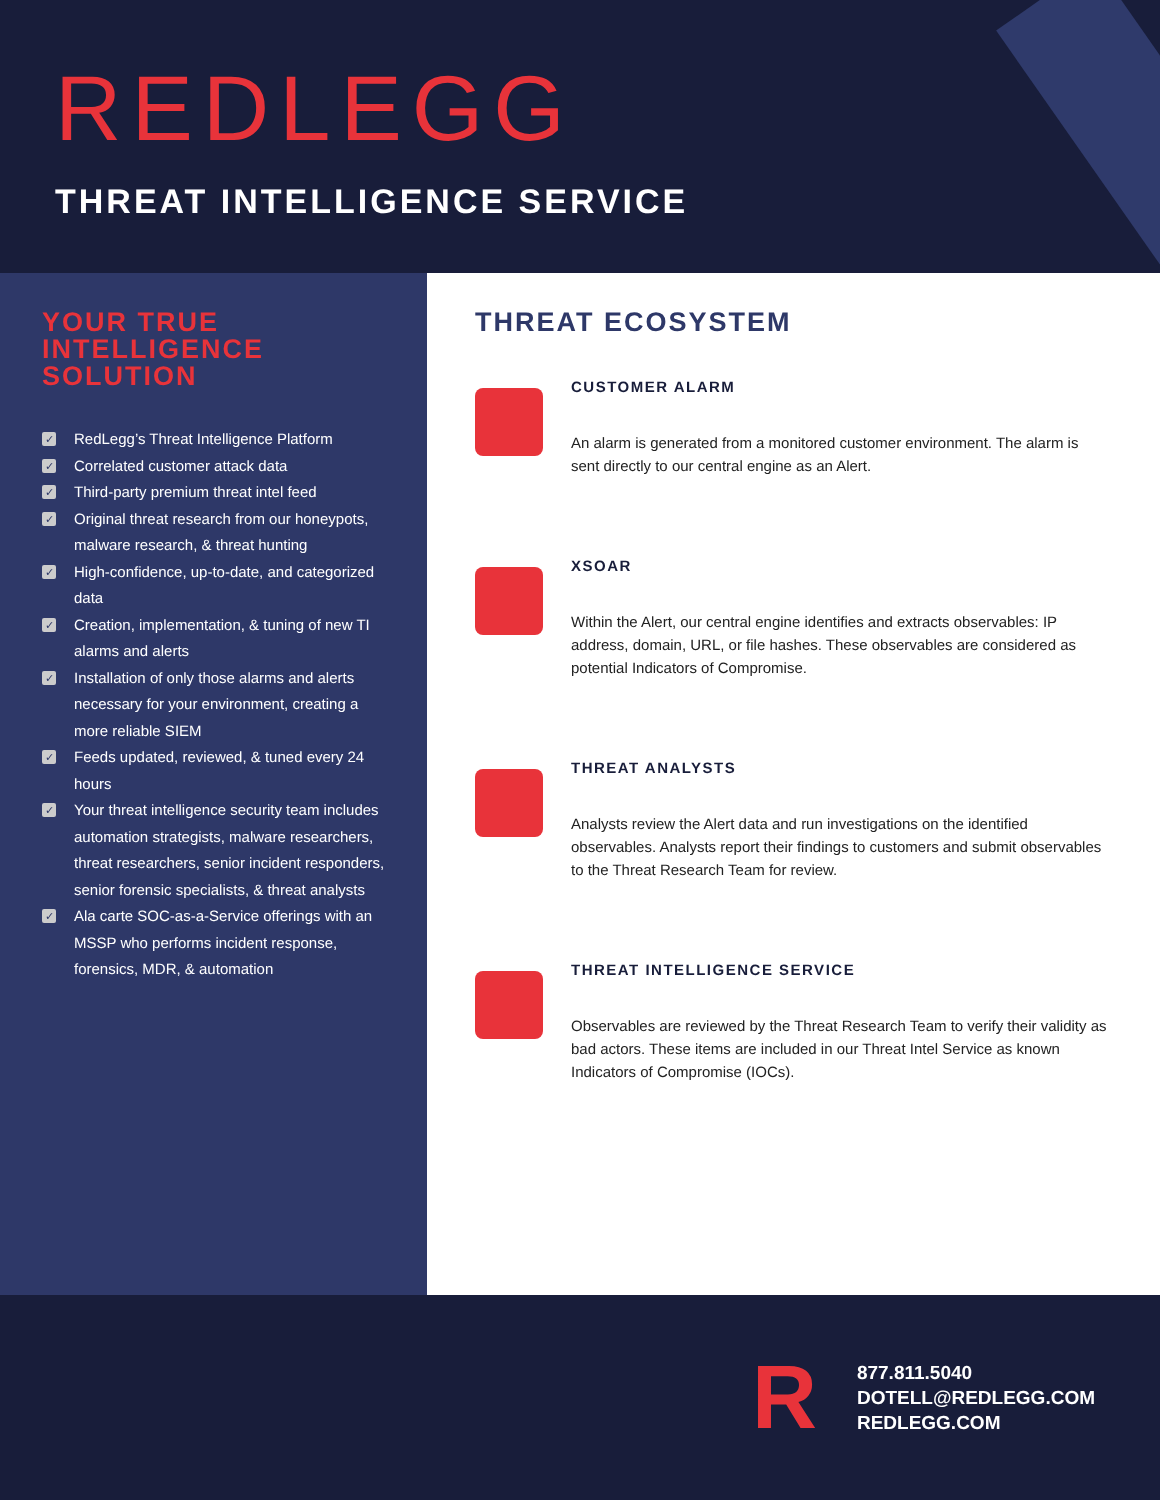REDLEGG
THREAT INTELLIGENCE SERVICE
YOUR TRUE
INTELLIGENCE
SOLUTION
✓ RedLegg’s Threat Intelligence Platform
✓ Correlated customer attack data
✓ Third-party premium threat intel feed
✓ Original threat research from our honeypots, malware research, & threat hunting
✓ High-confidence, up-to-date, and categorized data
✓ Creation, implementation, & tuning of new TI alarms and alerts
✓ Installation of only those alarms and alerts necessary for your environment, creating a more reliable SIEM
✓ Feeds updated, reviewed, & tuned every 24 hours
✓ Your threat intelligence security team includes automation strategists, malware researchers, threat researchers, senior incident responders, senior forensic specialists, & threat analysts
✓ Ala carte SOC-as-a-Service offerings with an MSSP who performs incident response, forensics, MDR, & automation
THREAT ECOSYSTEM
CUSTOMER ALARM
An alarm is generated from a monitored customer environment. The alarm is sent directly to our central engine as an Alert.
XSOAR
Within the Alert, our central engine identifies and extracts observables: IP address, domain, URL, or file hashes. These observables are considered as potential Indicators of Compromise.
THREAT ANALYSTS
Analysts review the Alert data and run investigations on the identified observables. Analysts report their findings to customers and submit observables to the Threat Research Team for review.
THREAT INTELLIGENCE SERVICE
Observables are reviewed by the Threat Research Team to verify their validity as bad actors. These items are included in our Threat Intel Service as known Indicators of Compromise (IOCs).
R
877.811.5040
DOTELL@REDLEGG.COM
REDLEGG.COM